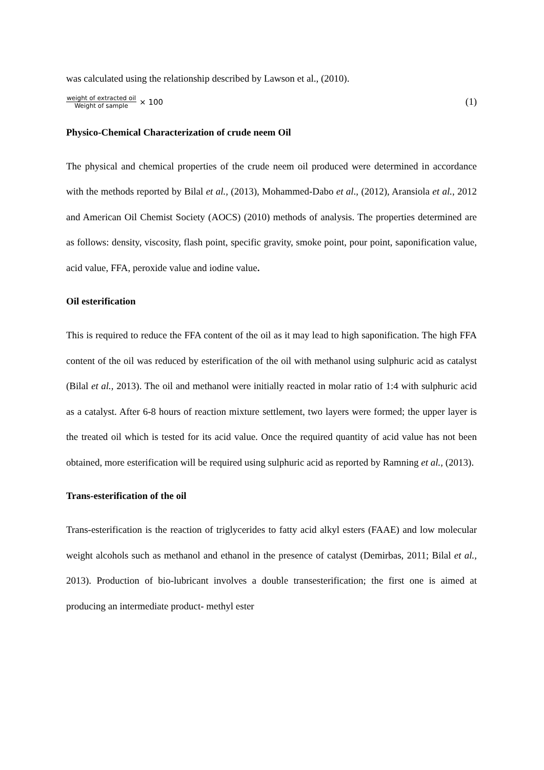was calculated using the relationship described by Lawson et al., (2010).
weight of extracted oil Weight of sample × 100 (1)
Physico-Chemical Characterization of crude neem Oil
The physical and chemical properties of the crude neem oil produced were determined in accordance with the methods reported by Bilal et al., (2013), Mohammed-Dabo et al., (2012), Aransiola et al., 2012 and American Oil Chemist Society (AOCS) (2010) methods of analysis. The properties determined are as follows: density, viscosity, flash point, specific gravity, smoke point, pour point, saponification value, acid value, FFA, peroxide value and iodine value.
Oil esterification
This is required to reduce the FFA content of the oil as it may lead to high saponification. The high FFA content of the oil was reduced by esterification of the oil with methanol using sulphuric acid as catalyst (Bilal et al., 2013). The oil and methanol were initially reacted in molar ratio of 1:4 with sulphuric acid as a catalyst. After 6-8 hours of reaction mixture settlement, two layers were formed; the upper layer is the treated oil which is tested for its acid value. Once the required quantity of acid value has not been obtained, more esterification will be required using sulphuric acid as reported by Ramning et al., (2013).
Trans-esterification of the oil
Trans-esterification is the reaction of triglycerides to fatty acid alkyl esters (FAAE) and low molecular weight alcohols such as methanol and ethanol in the presence of catalyst (Demirbas, 2011; Bilal et al., 2013). Production of bio-lubricant involves a double transesterification; the first one is aimed at producing an intermediate product- methyl ester